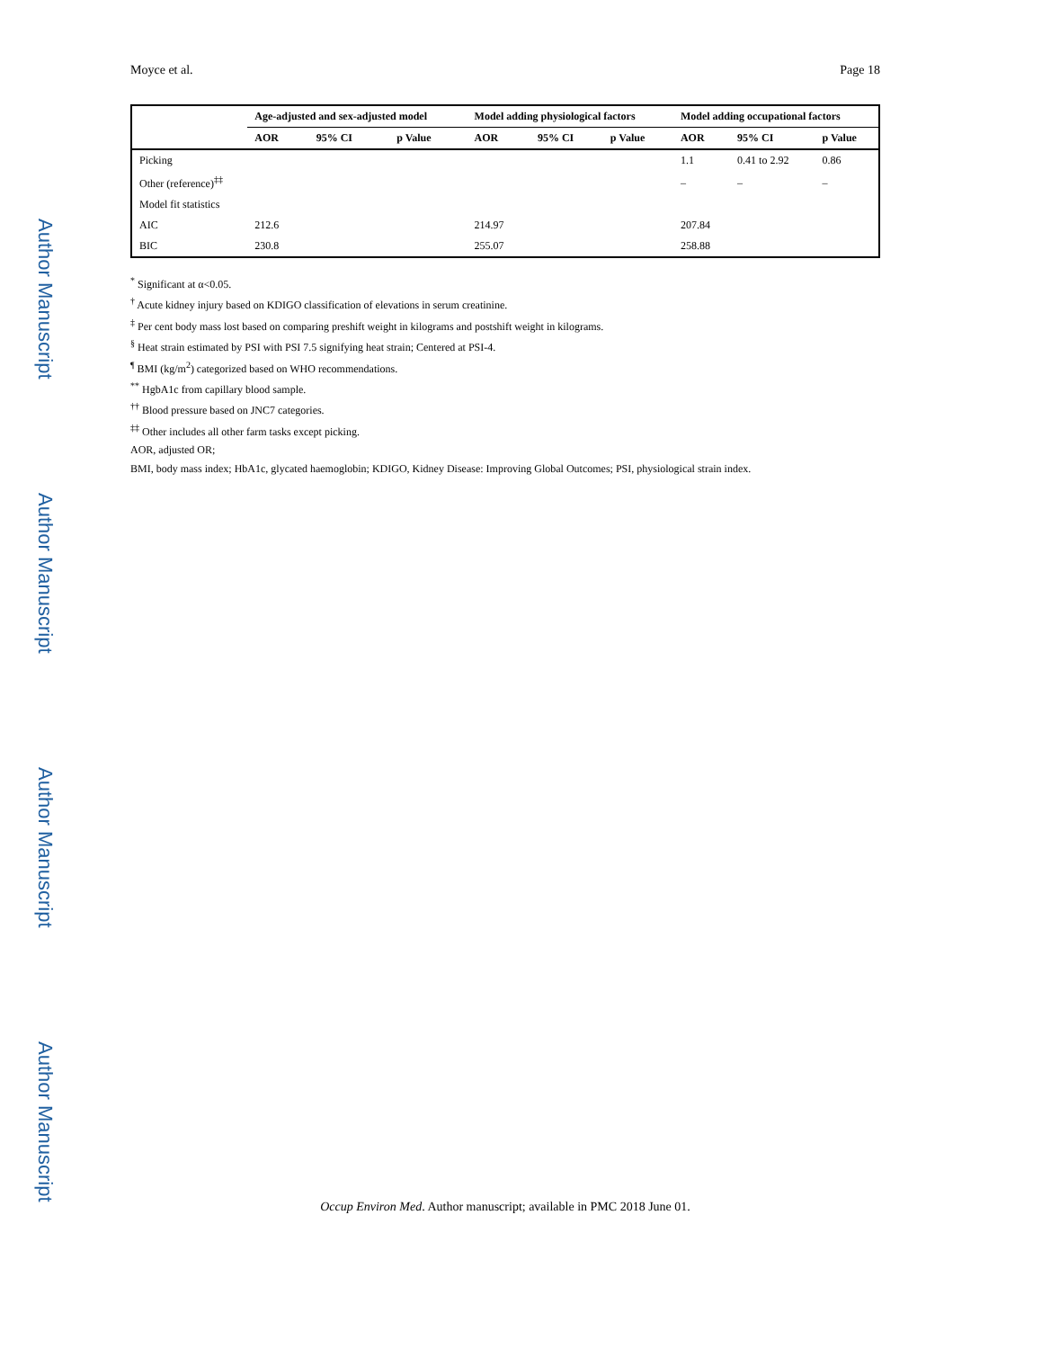Author Manuscript
Author Manuscript
Author Manuscript
Author Manuscript
Moyce et al. Page 18
| | Age-adjusted and sex-adjusted model | | | Model adding physiological factors | | | Model adding occupational factors | | |
| --- | --- | --- | --- | --- | --- | --- | --- | --- | --- |
| | AOR | 95% CI | p Value | AOR | 95% CI | p Value | AOR | 95% CI | p Value |
| Picking | | | | | | | 1.1 | 0.41 to 2.92 | 0.86 |
| Other (reference)<sup>‡‡</sup> | | | | | | | – | – | – |
| Model fit statistics | | | | | | | | | |
| AIC | 212.6 | | | 214.97 | | | 207.84 | | |
| BIC | 230.8 | | | 255.07 | | | 258.88 | | |
<sup>*</sup> Significant at α<0.05.
<sup>†</sup> Acute kidney injury based on KDIGO classification of elevations in serum creatinine.
<sup>‡</sup> Per cent body mass lost based on comparing preshift weight in kilograms and postshift weight in kilograms.
<sup>§</sup> Heat strain estimated by PSI with PSI 7.5 signifying heat strain; Centered at PSI-4.
<sup>¶</sup> BMI (kg/m<sup>2</sup>) categorized based on WHO recommendations.
<sup>**</sup> HgbA1c from capillary blood sample.
<sup>††</sup> Blood pressure based on JNC7 categories.
<sup>‡‡</sup> Other includes all other farm tasks except picking.
AOR, adjusted OR;
BMI, body mass index; HbA1c, glycated haemoglobin; KDIGO, Kidney Disease: Improving Global Outcomes; PSI, physiological strain index.
Occup Environ Med. Author manuscript; available in PMC 2018 June 01.